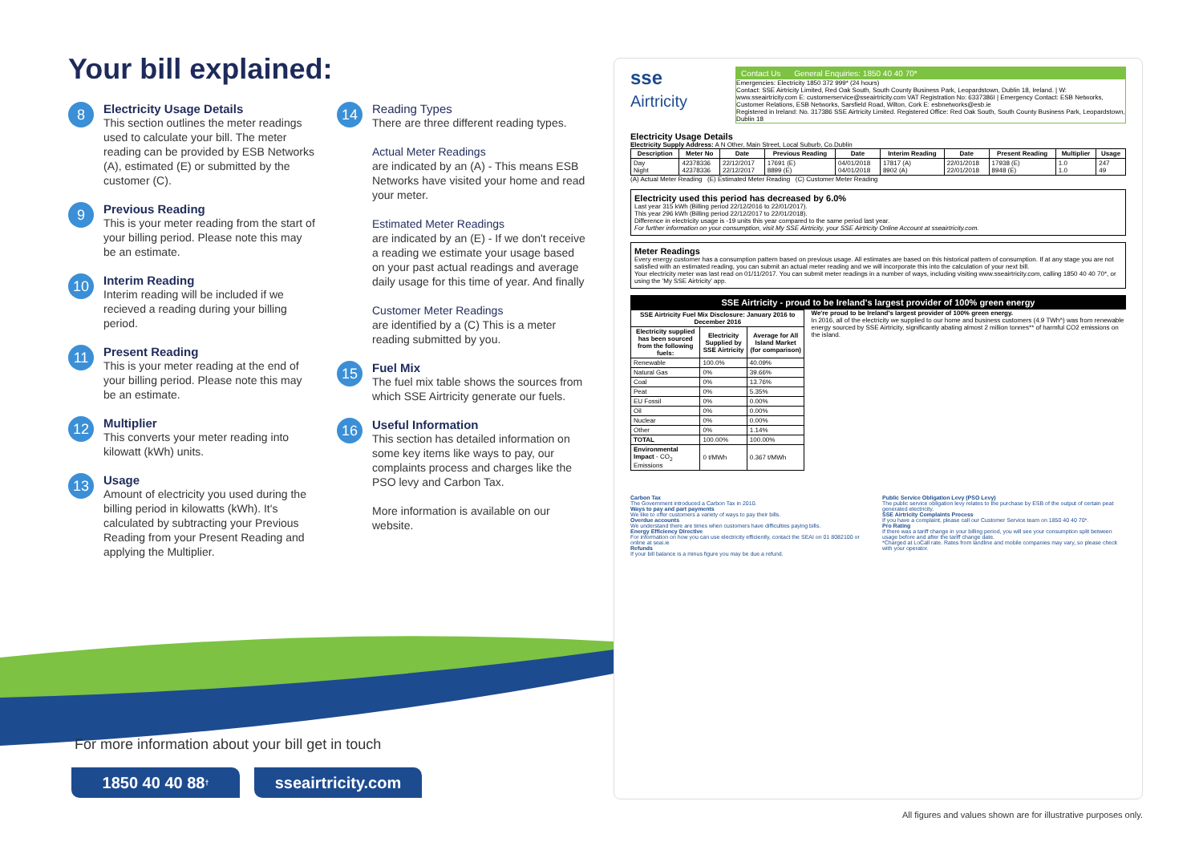Your bill explained:
8
Electricity Usage Details
This section outlines the meter readings used to calculate your bill. The meter reading can be provided by ESB Networks (A), estimated (E) or submitted by the customer (C).
9
Previous Reading
This is your meter reading from the start of your billing period. Please note this may be an estimate.
10
Interim Reading
Interim reading will be included if we recieved a reading during your billing period.
11
Present Reading
This is your meter reading at the end of your billing period. Please note this may be an estimate.
12
Multiplier
This converts your meter reading into kilowatt (kWh) units.
13
Usage
Amount of electricity you used during the billing period in kilowatts (kWh). It's calculated by subtracting your Previous Reading from your Present Reading and applying the Multiplier.
14
Reading Types
There are three different reading types.
Actual Meter Readings
are indicated by an (A) - This means ESB Networks have visited your home and read your meter.
Estimated Meter Readings
are indicated by an (E) - If we don't receive a reading we estimate your usage based on your past actual readings and average daily usage for this time of year. And finally
Customer Meter Readings
are identified by a (C) This is a meter reading submitted by you.
15
Fuel Mix
The fuel mix table shows the sources from which SSE Airtricity generate our fuels.
16
Useful Information
This section has detailed information on some key items like ways to pay, our complaints process and charges like the PSO levy and Carbon Tax.
More information is available on our website.
For more information about your bill get in touch
1850 40 40 88<sup>†</sup> sseairtricity.com
All figures and values shown are for illustrative purposes only.
sse
Airtricity
Contact Us General Enquiries: 1850 40 40 70*
Emergencies: Electricity 1850 372 999* (24 hours)
Contact: SSE Airtricity Limited, Red Oak South, South County Business Park, Leopardstown, Dublin 18, Ireland. | W: www.sseairtricity.com E: customerservice@sseairtricity.com VAT Registration No: 6337386I | Emergency Contact: ESB Networks, Customer Relations, ESB Networks, Sarsfield Road, Wilton, Cork E: esbnetworks@esb.ie
Registered in Ireland: No. 317386 SSE Airtricity Limited. Registered Office: Red Oak South, South County Business Park, Leopardstown, Dublin 18
Electricity Usage Details
Electricity Supply Address: A N Other, Main Street, Local Suburb, Co.Dublin
| Description | Meter No | Date | Previous Reading | Date | Interim Reading | Date | Present Reading | Multiplier | Usage |
| --- | --- | --- | --- | --- | --- | --- | --- | --- | --- |
| Day Night | 42378336 42378336 | 22/12/2017 22/12/2017 | 17691 (E) 8899 (E) | 04/01/2018 04/01/2018 | 17817 (A) 8902 (A) | 22/01/2018 22/01/2018 | 17938 (E) 8948 (E) | 1.0 1.0 | 247 49 |
(A) Actual Meter Reading (E) Estimated Meter Reading (C) Customer Meter Reading
Electricity used this period has decreased by 6.0%
Last year 315 kWh (Billing period 22/12/2016 to 22/01/2017).
This year 296 kWh (Billing period 22/12/2017 to 22/01/2018).
Difference in electricity usage is -19 units this year compared to the same period last year.
For further information on your consumption, visit My SSE Airtricity, your SSE Airtricity Online Account at sseairtricity.com.
Meter Readings
Every energy customer has a consumption pattern based on previous usage. All estimates are based on this historical pattern of consumption. If at any stage you are not satisfied with an estimated reading, you can submit an actual meter reading and we will incorporate this into the calculation of your next bill.
Your electricity meter was last read on 01/11/2017. You can submit meter readings in a number of ways, including visiting www.sseairtricity.com, calling 1850 40 40 70*, or using the 'My SSE Airtricity' app.
SSE Airtricity - proud to be Ireland's largest provider of 100% green energy
| SSE Airtricity Fuel Mix Disclosure: January 2016 to December 2016 | | |
| --- | --- | --- |
| Electricity supplied has been sourced from the following fuels: | Electricity Supplied by SSE Airtricity | Average for All Island Market (for comparison) |
| Renewable | 100.0% | 40.09% |
| Natural Gas | 0% | 39.66% |
| Coal | 0% | 13.76% |
| Peat | 0% | 5.35% |
| EU Fossil | 0% | 0.00% |
| Oil | 0% | 0.00% |
| Nuclear | 0% | 0.00% |
| Other | 0% | 1.14% |
| TOTAL | 100.00% | 100.00% |
| Environmental Impact - CO<sub>2</sub> Emissions | 0 t/MWh | 0.367 t/MWh |
We're proud to be Ireland's largest provider of 100% green energy.
In 2016, all of the electricity we supplied to our home and business customers (4.9 TWh^) was from renewable energy sourced by SSE Airtricity, significantly abating almost 2 million tonnes** of harmful CO2 emissions on the island.
Carbon Tax
The Government introduced a Carbon Tax in 2010.
Ways to pay and part payments
We like to offer customers a variety of ways to pay their bills.
Overdue accounts
We understand there are times when customers have difficulties paying bills.
Energy Efficiency Directive
For information on how you can use electricity efficiently, contact the SEAI on 01 8082100 or online at seai.ie
Refunds
If your bill balance is a minus figure you may be due a refund.
Public Service Obligation Levy (PSO Levy)
The public service obligation levy relates to the purchase by ESB of the output of certain peat generated electricity.
SSE Airtricity Complaints Process
If you have a complaint, please call our Customer Service team on 1850 40 40 70*.
Pro Rating
If there was a tariff change in your billing period, you will see your consumption split between usage before and after the tariff change date.
*Charged at LoCall rate. Rates from landline and mobile companies may vary, so please check with your operator.